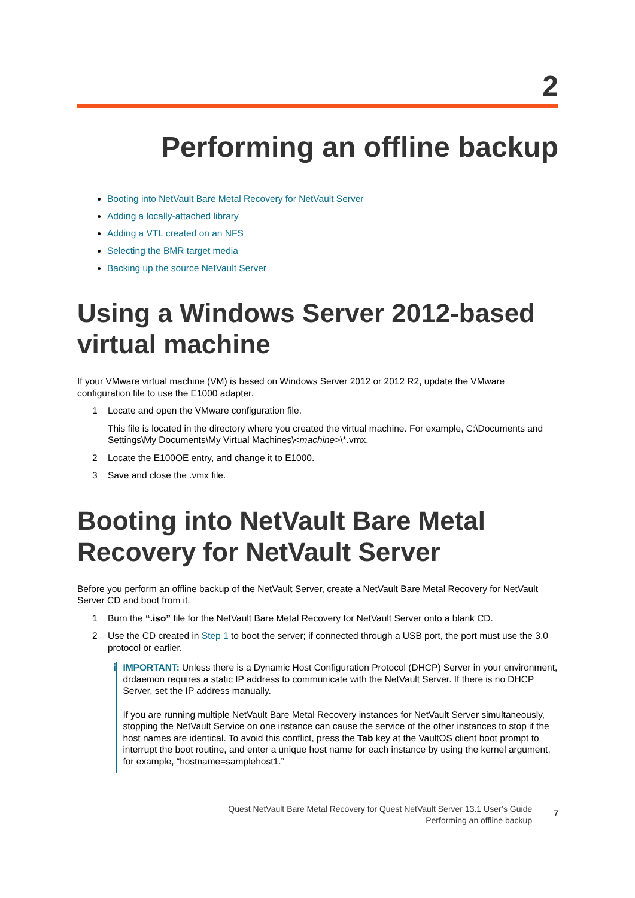2
Performing an offline backup
Booting into NetVault Bare Metal Recovery for NetVault Server
Adding a locally-attached library
Adding a VTL created on an NFS
Selecting the BMR target media
Backing up the source NetVault Server
Using a Windows Server 2012-based virtual machine
If your VMware virtual machine (VM) is based on Windows Server 2012 or 2012 R2, update the VMware configuration file to use the E1000 adapter.
1 Locate and open the VMware configuration file.
This file is located in the directory where you created the virtual machine. For example, C:\Documents and Settings\My Documents\My Virtual Machines\<machine>\*.vmx.
2 Locate the E100OE entry, and change it to E1000.
3 Save and close the .vmx file.
Booting into NetVault Bare Metal Recovery for NetVault Server
Before you perform an offline backup of the NetVault Server, create a NetVault Bare Metal Recovery for NetVault Server CD and boot from it.
1 Burn the “.iso” file for the NetVault Bare Metal Recovery for NetVault Server onto a blank CD.
2 Use the CD created in Step 1 to boot the server; if connected through a USB port, the port must use the 3.0 protocol or earlier.
i
IMPORTANT: Unless there is a Dynamic Host Configuration Protocol (DHCP) Server in your environment, drdaemon requires a static IP address to communicate with the NetVault Server. If there is no DHCP Server, set the IP address manually.
If you are running multiple NetVault Bare Metal Recovery instances for NetVault Server simultaneously, stopping the NetVault Service on one instance can cause the service of the other instances to stop if the host names are identical. To avoid this conflict, press the Tab key at the VaultOS client boot prompt to interrupt the boot routine, and enter a unique host name for each instance by using the kernel argument, for example, “hostname=samplehost1.”
Quest NetVault Bare Metal Recovery for Quest NetVault Server 13.1 User’s Guide
Performing an offline backup
7